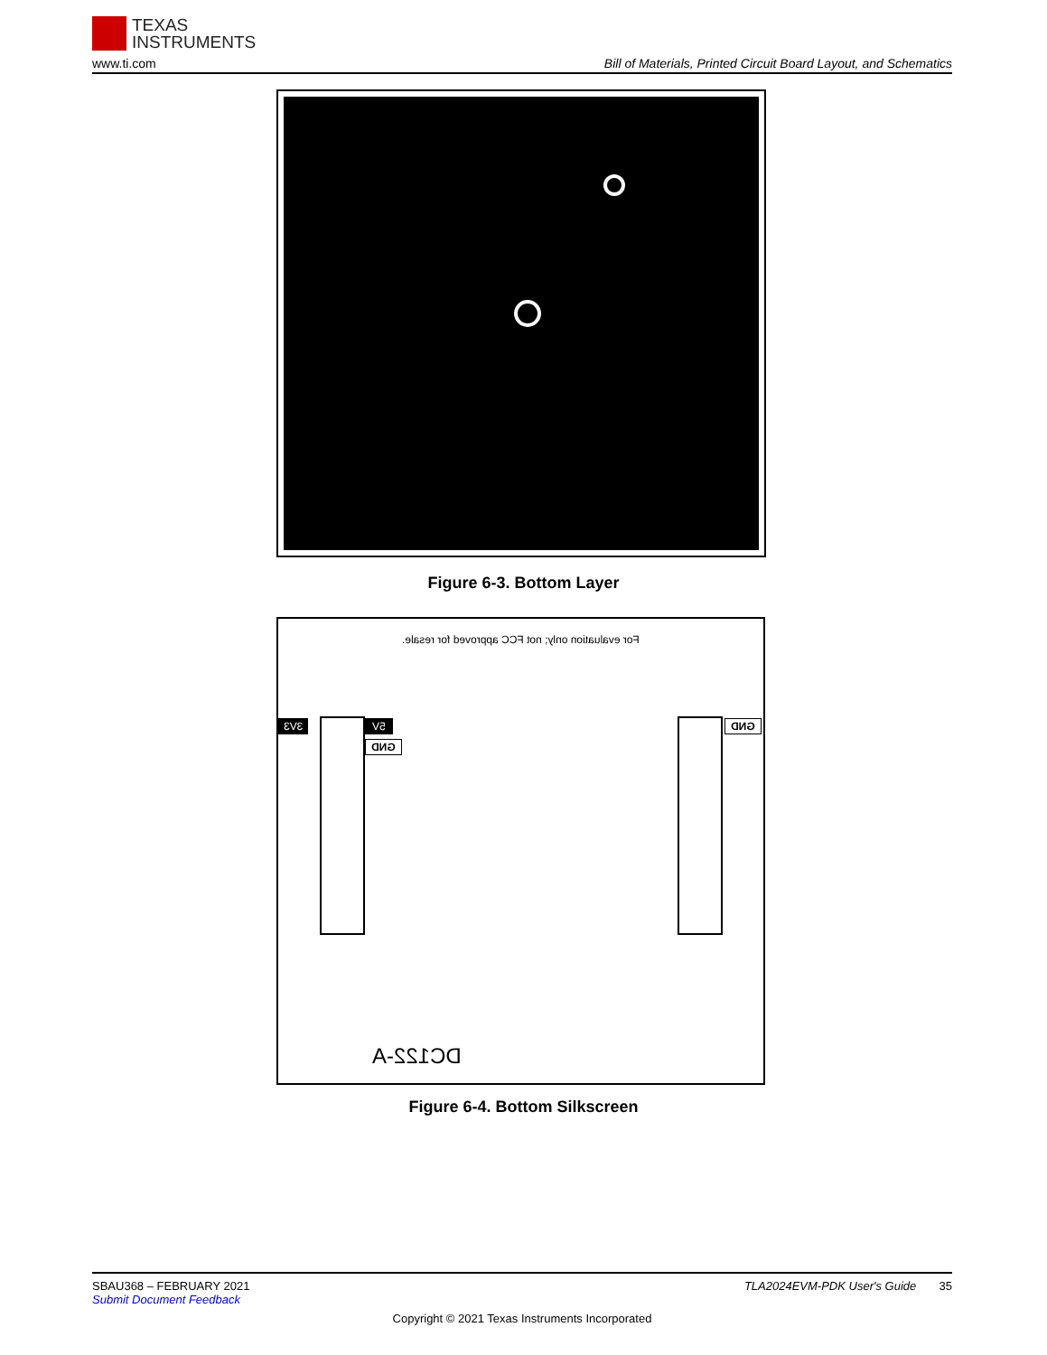TEXAS
INSTRUMENTS
www.ti.com
Bill of Materials, Printed Circuit Board Layout, and Schematics
Figure 6-3. Bottom Layer
For evaluation only; not FCC approved for resale.
3V3 5V
GND
GND
DC122-A
Figure 6-4. Bottom Silkscreen
SBAU368 – FEBRUARY 2021 TLA2024EVM-PDK User's Guide 35
Submit Document Feedback
Copyright © 2021 Texas Instruments Incorporated